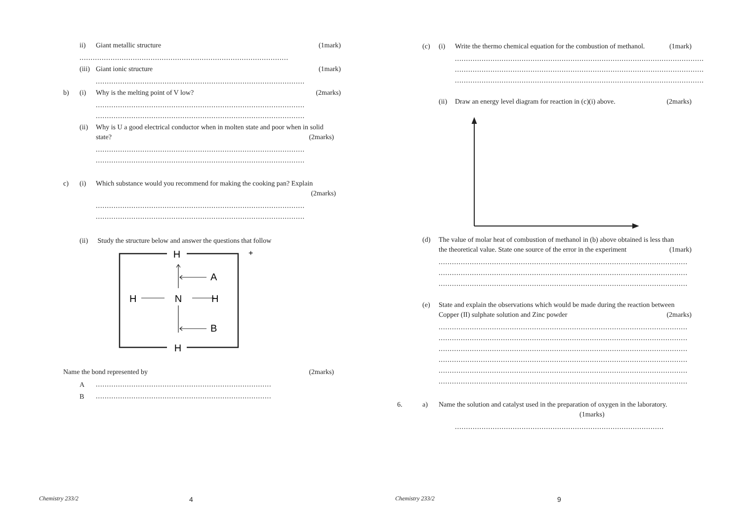ii) Giant metallic structure (1mark)
..............................................................................................
(iii) Giant ionic structure (1mark)
..............................................................................................
b) (i) Why is the melting point of V low? (2marks)
..............................................................................................
..............................................................................................
(ii) Why is U a good electrical conductor when in molten state and poor when in solid
state? (2marks)
..............................................................................................
..............................................................................................
c) (i) Which substance would you recommend for making the cooking pan? Explain
(2marks)
..............................................................................................
..............................................................................................
(ii) Study the structure below and answer the questions that follow
H
+
A
H
N
H
B
H
Name the bond represented by (2marks)
A...............................................................................
B...............................................................................
Chemistry 233/2 4
(c) (i) Write the thermo chemical equation for the combustion of methanol. (1mark)
..................................................................................................................
..................................................................................................................
..................................................................................................................
(ii) Draw an energy level diagram for reaction in (c)(i) above. (2marks)
(d) The value of molar heat of combustion of methanol in (b) above obtained is less than
the theoretical value. State one source of the error in the experiment (1mark)
..................................................................................................................
..................................................................................................................
..................................................................................................................
(e) State and explain the observations which would be made during the reaction between
Copper (II) sulphate solution and Zinc powder (2marks)
..................................................................................................................
..................................................................................................................
..................................................................................................................
..................................................................................................................
..................................................................................................................
..................................................................................................................
6. a) Name the solution and catalyst used in the preparation of oxygen in the laboratory.
(1marks)
..............................................................................................
Chemistry 233/2 9